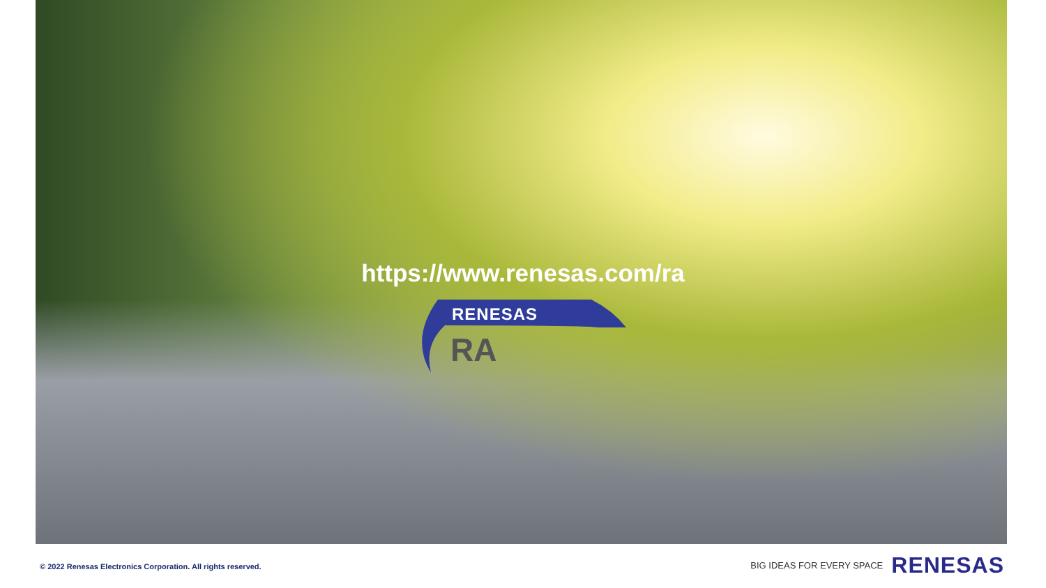https://www.renesas.com/ra
RENESAS
RA
© 2022 Renesas Electronics Corporation. All rights reserved.
BIG IDEAS FOR EVERY SPACE RENESAS